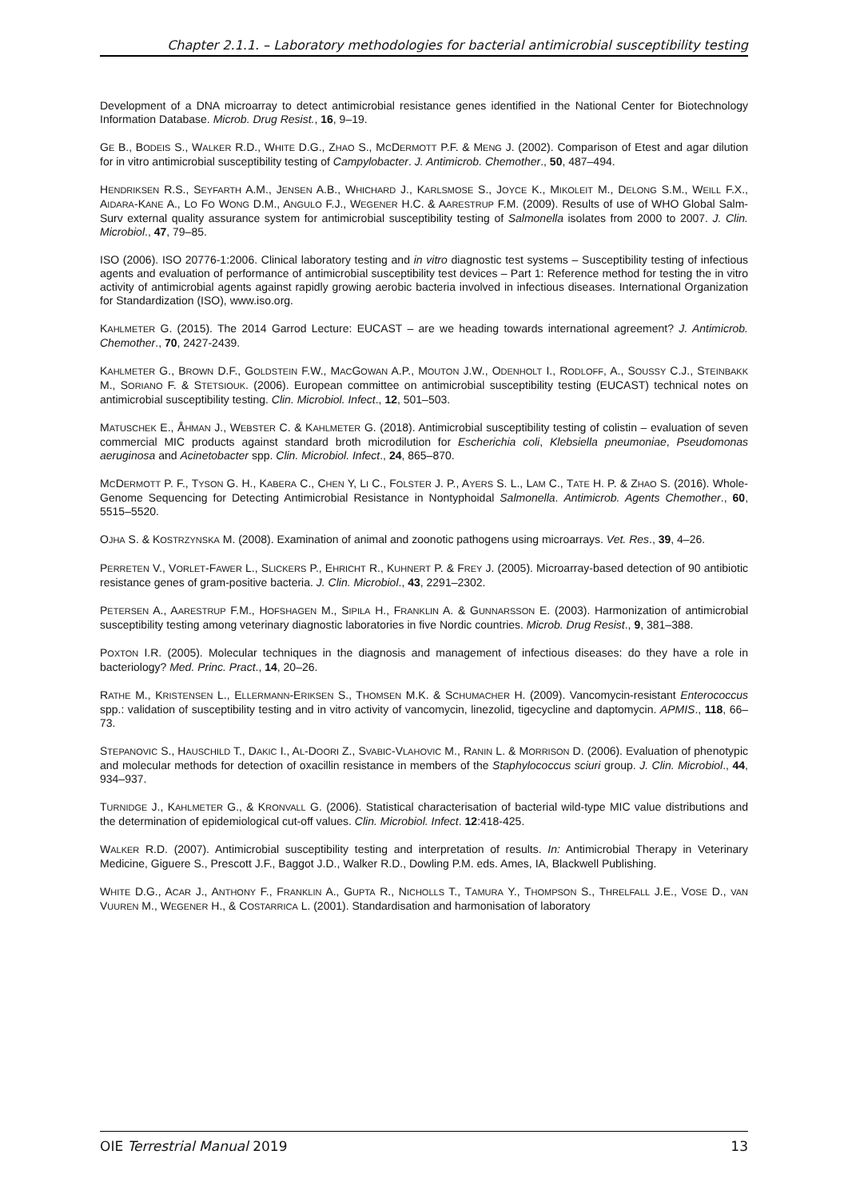Chapter 2.1.1. – Laboratory methodologies for bacterial antimicrobial susceptibility testing
Development of a DNA microarray to detect antimicrobial resistance genes identified in the National Center for Biotechnology Information Database. Microb. Drug Resist., 16, 9–19.
GE B., BODEIS S., WALKER R.D., WHITE D.G., ZHAO S., MCDERMOTT P.F. & MENG J. (2002). Comparison of Etest and agar dilution for in vitro antimicrobial susceptibility testing of Campylobacter. J. Antimicrob. Chemother., 50, 487–494.
HENDRIKSEN R.S., SEYFARTH A.M., JENSEN A.B., WHICHARD J., KARLSMOSE S., JOYCE K., MIKOLEIT M., DELONG S.M., WEILL F.X., AIDARA-KANE A., LO FO WONG D.M., ANGULO F.J., WEGENER H.C. & AARESTRUP F.M. (2009). Results of use of WHO Global Salm-Surv external quality assurance system for antimicrobial susceptibility testing of Salmonella isolates from 2000 to 2007. J. Clin. Microbiol., 47, 79–85.
ISO (2006). ISO 20776-1:2006. Clinical laboratory testing and in vitro diagnostic test systems – Susceptibility testing of infectious agents and evaluation of performance of antimicrobial susceptibility test devices – Part 1: Reference method for testing the in vitro activity of antimicrobial agents against rapidly growing aerobic bacteria involved in infectious diseases. International Organization for Standardization (ISO), www.iso.org.
KAHLMETER G. (2015). The 2014 Garrod Lecture: EUCAST – are we heading towards international agreement? J. Antimicrob. Chemother., 70, 2427-2439.
KAHLMETER G., BROWN D.F., GOLDSTEIN F.W., MACGOWAN A.P., MOUTON J.W., ODENHOLT I., RODLOFF, A., SOUSSY C.J., STEINBAKK M., SORIANO F. & STETSIOUK. (2006). European committee on antimicrobial susceptibility testing (EUCAST) technical notes on antimicrobial susceptibility testing. Clin. Microbiol. Infect., 12, 501–503.
MATUSCHEK E., ÅHMAN J., WEBSTER C. & KAHLMETER G. (2018). Antimicrobial susceptibility testing of colistin – evaluation of seven commercial MIC products against standard broth microdilution for Escherichia coli, Klebsiella pneumoniae, Pseudomonas aeruginosa and Acinetobacter spp. Clin. Microbiol. Infect., 24, 865–870.
MCDERMOTT P. F., TYSON G. H., KABERA C., CHEN Y, LI C., FOLSTER J. P., AYERS S. L., LAM C., TATE H. P. & ZHAO S. (2016). Whole-Genome Sequencing for Detecting Antimicrobial Resistance in Nontyphoidal Salmonella. Antimicrob. Agents Chemother., 60, 5515–5520.
OJHA S. & KOSTRZYNSKA M. (2008). Examination of animal and zoonotic pathogens using microarrays. Vet. Res., 39, 4–26.
PERRETEN V., VORLET-FAWER L., SLICKERS P., EHRICHT R., KUHNERT P. & FREY J. (2005). Microarray-based detection of 90 antibiotic resistance genes of gram-positive bacteria. J. Clin. Microbiol., 43, 2291–2302.
PETERSEN A., AARESTRUP F.M., HOFSHAGEN M., SIPILA H., FRANKLIN A. & GUNNARSSON E. (2003). Harmonization of antimicrobial susceptibility testing among veterinary diagnostic laboratories in five Nordic countries. Microb. Drug Resist., 9, 381–388.
POXTON I.R. (2005). Molecular techniques in the diagnosis and management of infectious diseases: do they have a role in bacteriology? Med. Princ. Pract., 14, 20–26.
RATHE M., KRISTENSEN L., ELLERMANN-ERIKSEN S., THOMSEN M.K. & SCHUMACHER H. (2009). Vancomycin-resistant Enterococcus spp.: validation of susceptibility testing and in vitro activity of vancomycin, linezolid, tigecycline and daptomycin. APMIS., 118, 66–73.
STEPANOVIC S., HAUSCHILD T., DAKIC I., AL-DOORI Z., SVABIC-VLAHOVIC M., RANIN L. & MORRISON D. (2006). Evaluation of phenotypic and molecular methods for detection of oxacillin resistance in members of the Staphylococcus sciuri group. J. Clin. Microbiol., 44, 934–937.
TURNIDGE J., KAHLMETER G., & KRONVALL G. (2006). Statistical characterisation of bacterial wild-type MIC value distributions and the determination of epidemiological cut-off values. Clin. Microbiol. Infect. 12:418-425.
WALKER R.D. (2007). Antimicrobial susceptibility testing and interpretation of results. In: Antimicrobial Therapy in Veterinary Medicine, Giguere S., Prescott J.F., Baggot J.D., Walker R.D., Dowling P.M. eds. Ames, IA, Blackwell Publishing.
WHITE D.G., ACAR J., ANTHONY F., FRANKLIN A., GUPTA R., NICHOLLS T., TAMURA Y., THOMPSON S., THRELFALL J.E., VOSE D., VAN VUUREN M., WEGENER H., & COSTARRICA L. (2001). Standardisation and harmonisation of laboratory
OIE Terrestrial Manual 2019 13